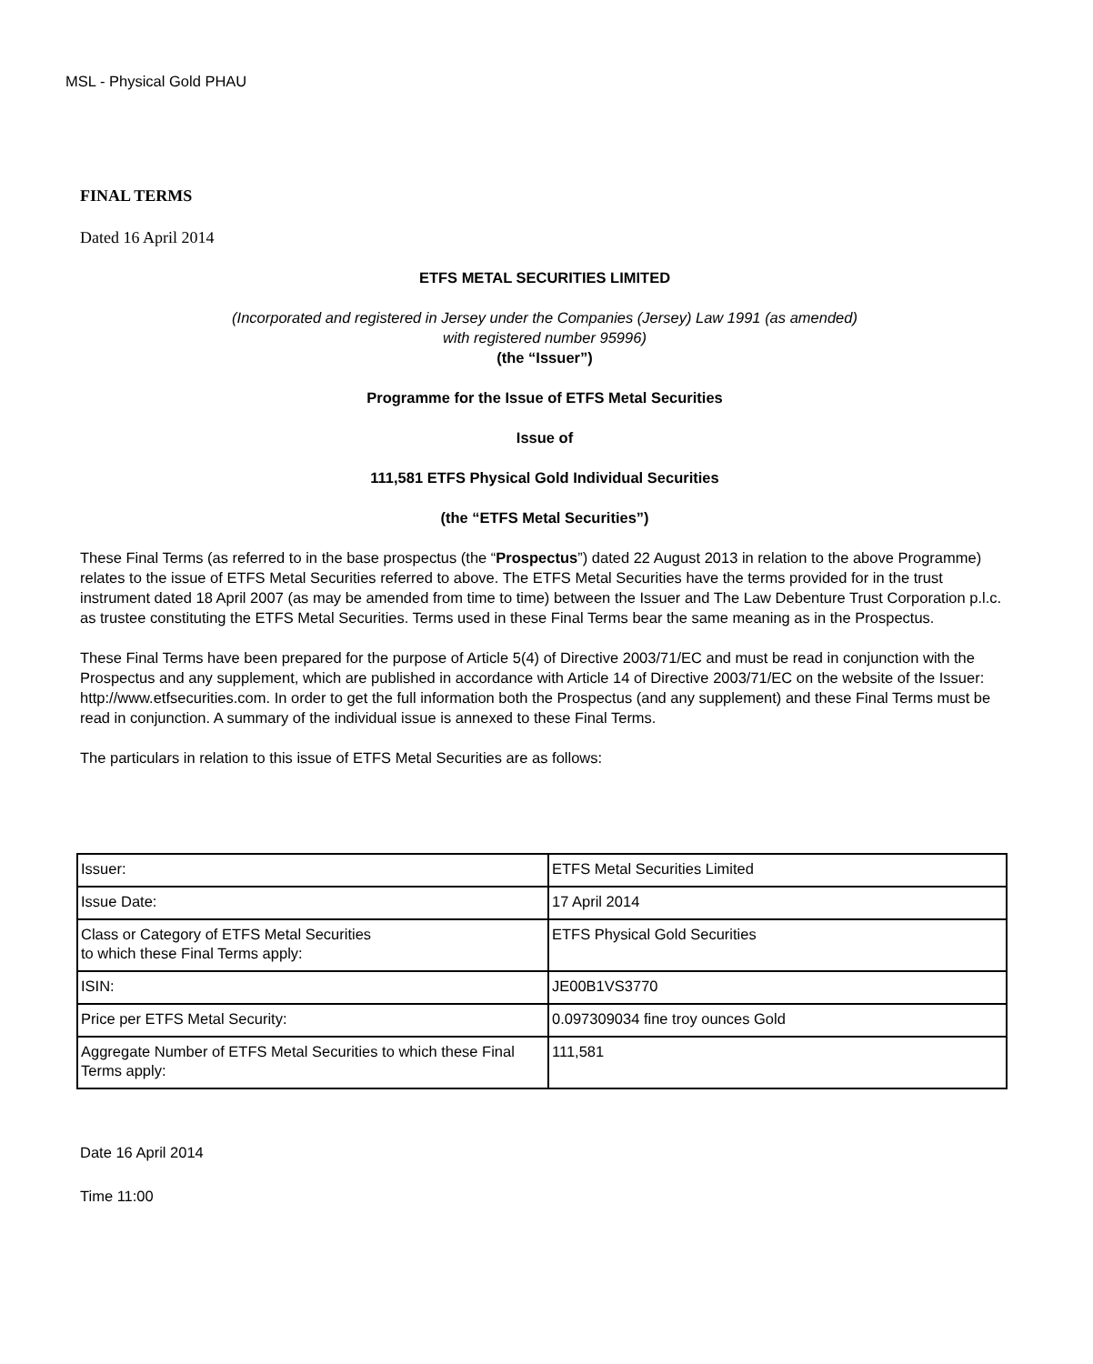MSL - Physical Gold PHAU
FINAL TERMS
Dated 16 April 2014
ETFS METAL SECURITIES LIMITED
(Incorporated and registered in Jersey under the Companies (Jersey) Law 1991 (as amended)
with registered number 95996)
(the “Issuer”)
Programme for the Issue of ETFS Metal Securities
Issue of
111,581 ETFS Physical Gold Individual Securities
(the “ETFS Metal Securities”)
These Final Terms (as referred to in the base prospectus (the “Prospectus”) dated 22 August 2013 in relation to the above Programme) relates to the issue of ETFS Metal Securities referred to above. The ETFS Metal Securities have the terms provided for in the trust instrument dated 18 April 2007 (as may be amended from time to time) between the Issuer and The Law Debenture Trust Corporation p.l.c. as trustee constituting the ETFS Metal Securities. Terms used in these Final Terms bear the same meaning as in the Prospectus.
These Final Terms have been prepared for the purpose of Article 5(4) of Directive 2003/71/EC and must be read in conjunction with the Prospectus and any supplement, which are published in accordance with Article 14 of Directive 2003/71/EC on the website of the Issuer: http://www.etfsecurities.com. In order to get the full information both the Prospectus (and any supplement) and these Final Terms must be read in conjunction. A summary of the individual issue is annexed to these Final Terms.
The particulars in relation to this issue of ETFS Metal Securities are as follows:
| Issuer: | ETFS Metal Securities Limited |
| Issue Date: | 17 April 2014 |
| Class or Category of ETFS Metal Securities to which these Final Terms apply: | ETFS Physical Gold Securities |
| ISIN: | JE00B1VS3770 |
| Price per ETFS Metal Security: | 0.097309034 fine troy ounces Gold |
| Aggregate Number of ETFS Metal Securities to which these Final Terms apply: | 111,581 |
Date 16 April 2014
Time 11:00